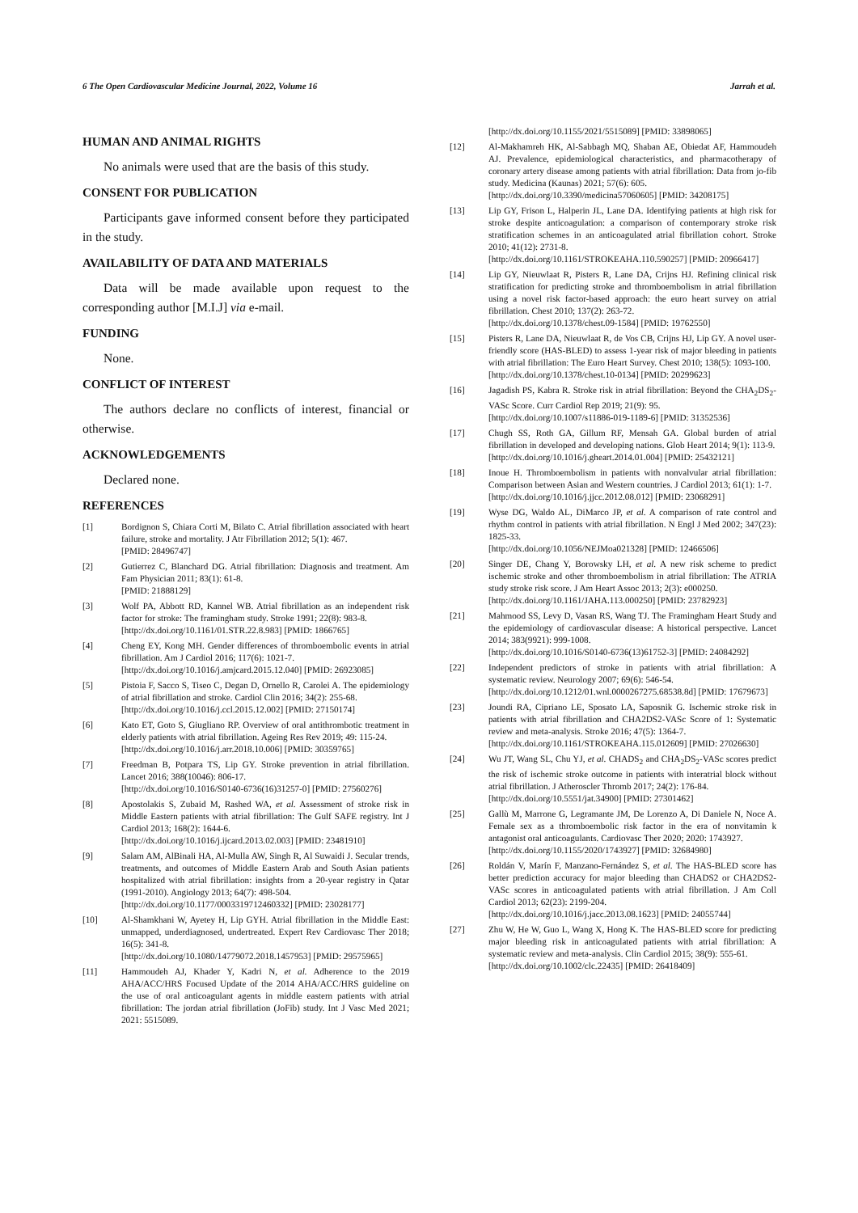6 The Open Cardiovascular Medicine Journal, 2022, Volume 16 Jarrah et al.
HUMAN AND ANIMAL RIGHTS
No animals were used that are the basis of this study.
CONSENT FOR PUBLICATION
Participants gave informed consent before they participated in the study.
AVAILABILITY OF DATA AND MATERIALS
Data will be made available upon request to the corresponding author [M.I.J] via e-mail.
FUNDING
None.
CONFLICT OF INTEREST
The authors declare no conflicts of interest, financial or otherwise.
ACKNOWLEDGEMENTS
Declared none.
REFERENCES
[1] Bordignon S, Chiara Corti M, Bilato C. Atrial fibrillation associated with heart failure, stroke and mortality. J Atr Fibrillation 2012; 5(1): 467.
[PMID: 28496747]
[2] Gutierrez C, Blanchard DG. Atrial fibrillation: Diagnosis and treatment. Am Fam Physician 2011; 83(1): 61-8.
[PMID: 21888129]
[3] Wolf PA, Abbott RD, Kannel WB. Atrial fibrillation as an independent risk factor for stroke: The framingham study. Stroke 1991; 22(8): 983-8.
[http://dx.doi.org/10.1161/01.STR.22.8.983] [PMID: 1866765]
[4] Cheng EY, Kong MH. Gender differences of thromboembolic events in atrial fibrillation. Am J Cardiol 2016; 117(6): 1021-7.
[http://dx.doi.org/10.1016/j.amjcard.2015.12.040] [PMID: 26923085]
[5] Pistoia F, Sacco S, Tiseo C, Degan D, Ornello R, Carolei A. The epidemiology of atrial fibrillation and stroke. Cardiol Clin 2016; 34(2): 255-68.
[http://dx.doi.org/10.1016/j.ccl.2015.12.002] [PMID: 27150174]
[6] Kato ET, Goto S, Giugliano RP. Overview of oral antithrombotic treatment in elderly patients with atrial fibrillation. Ageing Res Rev 2019; 49: 115-24.
[http://dx.doi.org/10.1016/j.arr.2018.10.006] [PMID: 30359765]
[7] Freedman B, Potpara TS, Lip GY. Stroke prevention in atrial fibrillation. Lancet 2016; 388(10046): 806-17.
[http://dx.doi.org/10.1016/S0140-6736(16)31257-0] [PMID: 27560276]
[8] Apostolakis S, Zubaid M, Rashed WA, et al. Assessment of stroke risk in Middle Eastern patients with atrial fibrillation: The Gulf SAFE registry. Int J Cardiol 2013; 168(2): 1644-6.
[http://dx.doi.org/10.1016/j.ijcard.2013.02.003] [PMID: 23481910]
[9] Salam AM, AlBinali HA, Al-Mulla AW, Singh R, Al Suwaidi J. Secular trends, treatments, and outcomes of Middle Eastern Arab and South Asian patients hospitalized with atrial fibrillation: insights from a 20-year registry in Qatar (1991-2010). Angiology 2013; 64(7): 498-504.
[http://dx.doi.org/10.1177/0003319712460332] [PMID: 23028177]
[10] Al-Shamkhani W, Ayetey H, Lip GYH. Atrial fibrillation in the Middle East: unmapped, underdiagnosed, undertreated. Expert Rev Cardiovasc Ther 2018; 16(5): 341-8.
[http://dx.doi.org/10.1080/14779072.2018.1457953] [PMID: 29575965]
[11] Hammoudeh AJ, Khader Y, Kadri N, et al. Adherence to the 2019 AHA/ACC/HRS Focused Update of the 2014 AHA/ACC/HRS guideline on the use of oral anticoagulant agents in middle eastern patients with atrial fibrillation: The jordan atrial fibrillation (JoFib) study. Int J Vasc Med 2021; 2021: 5515089.
[http://dx.doi.org/10.1155/2021/5515089] [PMID: 33898065]
[12] Al-Makhamreh HK, Al-Sabbagh MQ, Shaban AE, Obiedat AF, Hammoudeh AJ. Prevalence, epidemiological characteristics, and pharmacotherapy of coronary artery disease among patients with atrial fibrillation: Data from jo-fib study. Medicina (Kaunas) 2021; 57(6): 605.
[http://dx.doi.org/10.3390/medicina57060605] [PMID: 34208175]
[13] Lip GY, Frison L, Halperin JL, Lane DA. Identifying patients at high risk for stroke despite anticoagulation: a comparison of contemporary stroke risk stratification schemes in an anticoagulated atrial fibrillation cohort. Stroke 2010; 41(12): 2731-8.
[http://dx.doi.org/10.1161/STROKEAHA.110.590257] [PMID: 20966417]
[14] Lip GY, Nieuwlaat R, Pisters R, Lane DA, Crijns HJ. Refining clinical risk stratification for predicting stroke and thromboembolism in atrial fibrillation using a novel risk factor-based approach: the euro heart survey on atrial fibrillation. Chest 2010; 137(2): 263-72.
[http://dx.doi.org/10.1378/chest.09-1584] [PMID: 19762550]
[15] Pisters R, Lane DA, Nieuwlaat R, de Vos CB, Crijns HJ, Lip GY. A novel user-friendly score (HAS-BLED) to assess 1-year risk of major bleeding in patients with atrial fibrillation: The Euro Heart Survey. Chest 2010; 138(5): 1093-100.
[http://dx.doi.org/10.1378/chest.10-0134] [PMID: 20299623]
[16] Jagadish PS, Kabra R. Stroke risk in atrial fibrillation: Beyond the CHA<sub>2</sub>DS<sub>2</sub>-VASc Score. Curr Cardiol Rep 2019; 21(9): 95.
[http://dx.doi.org/10.1007/s11886-019-1189-6] [PMID: 31352536]
[17] Chugh SS, Roth GA, Gillum RF, Mensah GA. Global burden of atrial fibrillation in developed and developing nations. Glob Heart 2014; 9(1): 113-9.
[http://dx.doi.org/10.1016/j.gheart.2014.01.004] [PMID: 25432121]
[18] Inoue H. Thromboembolism in patients with nonvalvular atrial fibrillation: Comparison between Asian and Western countries. J Cardiol 2013; 61(1): 1-7.
[http://dx.doi.org/10.1016/j.jjcc.2012.08.012] [PMID: 23068291]
[19] Wyse DG, Waldo AL, DiMarco JP, et al. A comparison of rate control and rhythm control in patients with atrial fibrillation. N Engl J Med 2002; 347(23): 1825-33.
[http://dx.doi.org/10.1056/NEJMoa021328] [PMID: 12466506]
[20] Singer DE, Chang Y, Borowsky LH, et al. A new risk scheme to predict ischemic stroke and other thromboembolism in atrial fibrillation: The ATRIA study stroke risk score. J Am Heart Assoc 2013; 2(3): e000250.
[http://dx.doi.org/10.1161/JAHA.113.000250] [PMID: 23782923]
[21] Mahmood SS, Levy D, Vasan RS, Wang TJ. The Framingham Heart Study and the epidemiology of cardiovascular disease: A historical perspective. Lancet 2014; 383(9921): 999-1008.
[http://dx.doi.org/10.1016/S0140-6736(13)61752-3] [PMID: 24084292]
[22] Independent predictors of stroke in patients with atrial fibrillation: A systematic review. Neurology 2007; 69(6): 546-54.
[http://dx.doi.org/10.1212/01.wnl.0000267275.68538.8d] [PMID: 17679673]
[23] Joundi RA, Cipriano LE, Sposato LA, Saposnik G. Ischemic stroke risk in patients with atrial fibrillation and CHA2DS2-VASc Score of 1: Systematic review and meta-analysis. Stroke 2016; 47(5): 1364-7.
[http://dx.doi.org/10.1161/STROKEAHA.115.012609] [PMID: 27026630]
[24] Wu JT, Wang SL, Chu YJ, et al. CHADS<sub>2</sub> and CHA<sub>2</sub>DS<sub>2</sub>-VASc scores predict the risk of ischemic stroke outcome in patients with interatrial block without atrial fibrillation. J Atheroscler Thromb 2017; 24(2): 176-84.
[http://dx.doi.org/10.5551/jat.34900] [PMID: 27301462]
[25] Gallù M, Marrone G, Legramante JM, De Lorenzo A, Di Daniele N, Noce A. Female sex as a thromboembolic risk factor in the era of nonvitamin k antagonist oral anticoagulants. Cardiovasc Ther 2020; 2020: 1743927.
[http://dx.doi.org/10.1155/2020/1743927] [PMID: 32684980]
[26] Roldán V, Marín F, Manzano-Fernández S, et al. The HAS-BLED score has better prediction accuracy for major bleeding than CHADS2 or CHA2DS2-VASc scores in anticoagulated patients with atrial fibrillation. J Am Coll Cardiol 2013; 62(23): 2199-204.
[http://dx.doi.org/10.1016/j.jacc.2013.08.1623] [PMID: 24055744]
[27] Zhu W, He W, Guo L, Wang X, Hong K. The HAS-BLED score for predicting major bleeding risk in anticoagulated patients with atrial fibrillation: A systematic review and meta-analysis. Clin Cardiol 2015; 38(9): 555-61.
[http://dx.doi.org/10.1002/clc.22435] [PMID: 26418409]